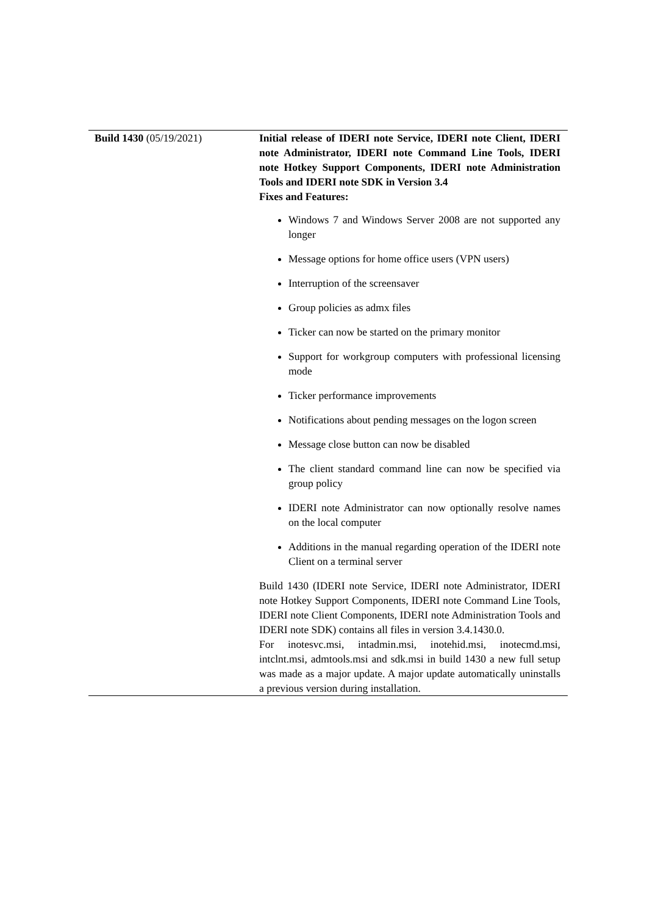| Build 1430 (05/19/2021) | Initial release of IDERI note Service, IDERI note Client, IDERI note Administrator, IDERI note Command Line Tools, IDERI note Hotkey Support Components, IDERI note Administration Tools and IDERI note SDK in Version 3.4 Fixes and Features: Windows 7 and Windows Server 2008 are not supported any longer Message options for home office users (VPN users) Interruption of the screensaver Group policies as admx files Ticker can now be started on the primary monitor Support for workgroup computers with professional licensing mode Ticker performance improvements Notifications about pending messages on the logon screen Message close button can now be disabled The client standard command line can now be specified via group policy IDERI note Administrator can now optionally resolve names on the local computer Additions in the manual regarding operation of the IDERI note Client on a terminal server Build 1430 (IDERI note Service, IDERI note Administrator, IDERI note Hotkey Support Components, IDERI note Command Line Tools, IDERI note Client Components, IDERI note Administration Tools and IDERI note SDK) contains all files in version 3.4.1430.0. For inotesvc.msi, intadmin.msi, inotehid.msi, inotecmd.msi, intclnt.msi, admtools.msi and sdk.msi in build 1430 a new full setup was made as a major update. A major update automatically uninstalls a previous version during installation. |